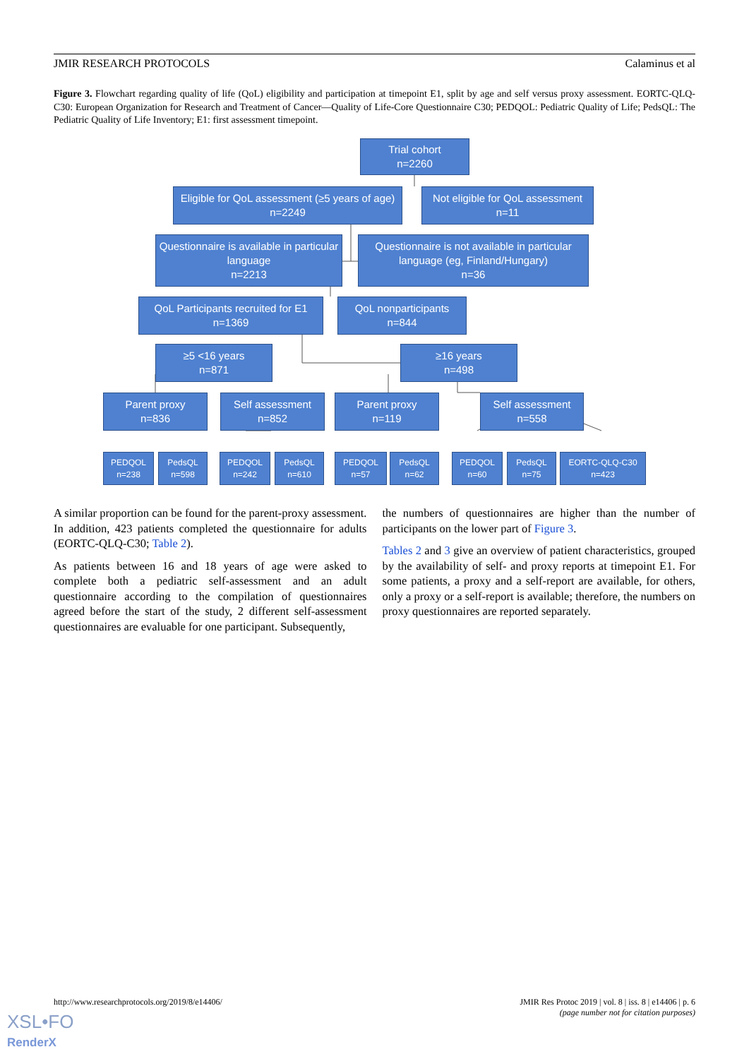JMIR RESEARCH PROTOCOLS Calaminus et al
Figure 3. Flowchart regarding quality of life (QoL) eligibility and participation at timepoint E1, split by age and self versus proxy assessment. EORTC-QLQ-C30: European Organization for Research and Treatment of Cancer—Quality of Life-Core Questionnaire C30; PEDQOL: Pediatric Quality of Life; PedsQL: The Pediatric Quality of Life Inventory; E1: first assessment timepoint.
Trial cohort
n=2260
Eligible for QoL assessment (≥5 years of age)
n=2249
Not eligible for QoL assessment
n=11
Questionnaire is available in particular language
n=2213
Questionnaire is not available in particular language (eg, Finland/Hungary)
n=36
QoL Participants recruited for E1
n=1369
QoL nonparticipants
n=844
≥5 <16 years
n=871
≥16 years
n=498
Parent proxy
n=836
Self assessment
n=852
Parent proxy
n=119
Self assessment
n=558
PEDQOL
n=238
PedsQL
n=598
PEDQOL
n=242
PedsQL
n=610
PEDQOL
n=57
PedsQL
n=62
PEDQOL
n=60
PedsQL
n=75
EORTC-QLQ-C30
n=423
A similar proportion can be found for the parent-proxy assessment. In addition, 423 patients completed the questionnaire for adults (EORTC-QLQ-C30; Table 2).
As patients between 16 and 18 years of age were asked to complete both a pediatric self-assessment and an adult questionnaire according to the compilation of questionnaires agreed before the start of the study, 2 different self-assessment questionnaires are evaluable for one participant. Subsequently,
the numbers of questionnaires are higher than the number of participants on the lower part of Figure 3.
Tables 2 and 3 give an overview of patient characteristics, grouped by the availability of self- and proxy reports at timepoint E1. For some patients, a proxy and a self-report are available, for others, only a proxy or a self-report is available; therefore, the numbers on proxy questionnaires are reported separately.
http://www.researchprotocols.org/2019/8/e14406/
JMIR Res Protoc 2019 | vol. 8 | iss. 8 | e14406 | p. 6
(page number not for citation purposes)
XSL•FO
RenderX